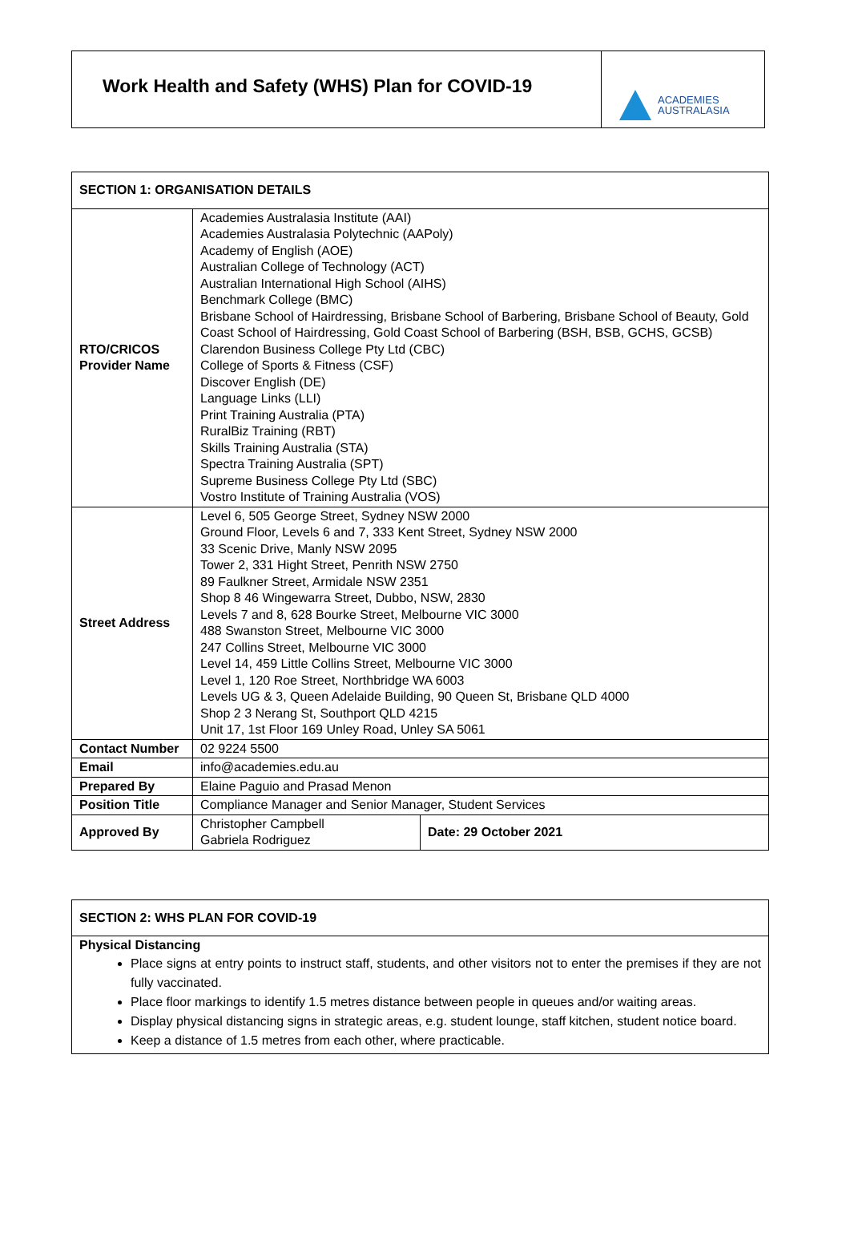Work Health and Safety (WHS) Plan for COVID-19
ACADEMIES
AUSTRALASIA
| SECTION 1: ORGANISATION DETAILS | | |
| --- | --- | --- |
| RTO/CRICOS Provider Name | Academies Australasia Institute (AAI) Academies Australasia Polytechnic (AAPoly) Academy of English (AOE) Australian College of Technology (ACT) Australian International High School (AIHS) Benchmark College (BMC) Brisbane School of Hairdressing, Brisbane School of Barbering, Brisbane School of Beauty, Gold Coast School of Hairdressing, Gold Coast School of Barbering (BSH, BSB, GCHS, GCSB) Clarendon Business College Pty Ltd (CBC) College of Sports & Fitness (CSF) Discover English (DE) Language Links (LLI) Print Training Australia (PTA) RuralBiz Training (RBT) Skills Training Australia (STA) Spectra Training Australia (SPT) Supreme Business College Pty Ltd (SBC) Vostro Institute of Training Australia (VOS) | |
| Street Address | Level 6, 505 George Street, Sydney NSW 2000 Ground Floor, Levels 6 and 7, 333 Kent Street, Sydney NSW 2000 33 Scenic Drive, Manly NSW 2095 Tower 2, 331 Hight Street, Penrith NSW 2750 89 Faulkner Street, Armidale NSW 2351 Shop 8 46 Wingewarra Street, Dubbo, NSW, 2830 Levels 7 and 8, 628 Bourke Street, Melbourne VIC 3000 488 Swanston Street, Melbourne VIC 3000 247 Collins Street, Melbourne VIC 3000 Level 14, 459 Little Collins Street, Melbourne VIC 3000 Level 1, 120 Roe Street, Northbridge WA 6003 Levels UG & 3, Queen Adelaide Building, 90 Queen St, Brisbane QLD 4000 Shop 2 3 Nerang St, Southport QLD 4215 Unit 17, 1st Floor 169 Unley Road, Unley SA 5061 | |
| Contact Number | 02 9224 5500 | |
| Email | info@academies.edu.au | |
| Prepared By | Elaine Paguio and Prasad Menon | |
| Position Title | Compliance Manager and Senior Manager, Student Services | |
| Approved By | Christopher Campbell Gabriela Rodriguez | Date: 29 October 2021 |
| SECTION 2: WHS PLAN FOR COVID-19 |
| --- |
| Physical Distancing Place signs at entry points to instruct staff, students, and other visitors not to enter the premises if they are not fully vaccinated. Place floor markings to identify 1.5 metres distance between people in queues and/or waiting areas. Display physical distancing signs in strategic areas, e.g. student lounge, staff kitchen, student notice board. Keep a distance of 1.5 metres from each other, where practicable. |